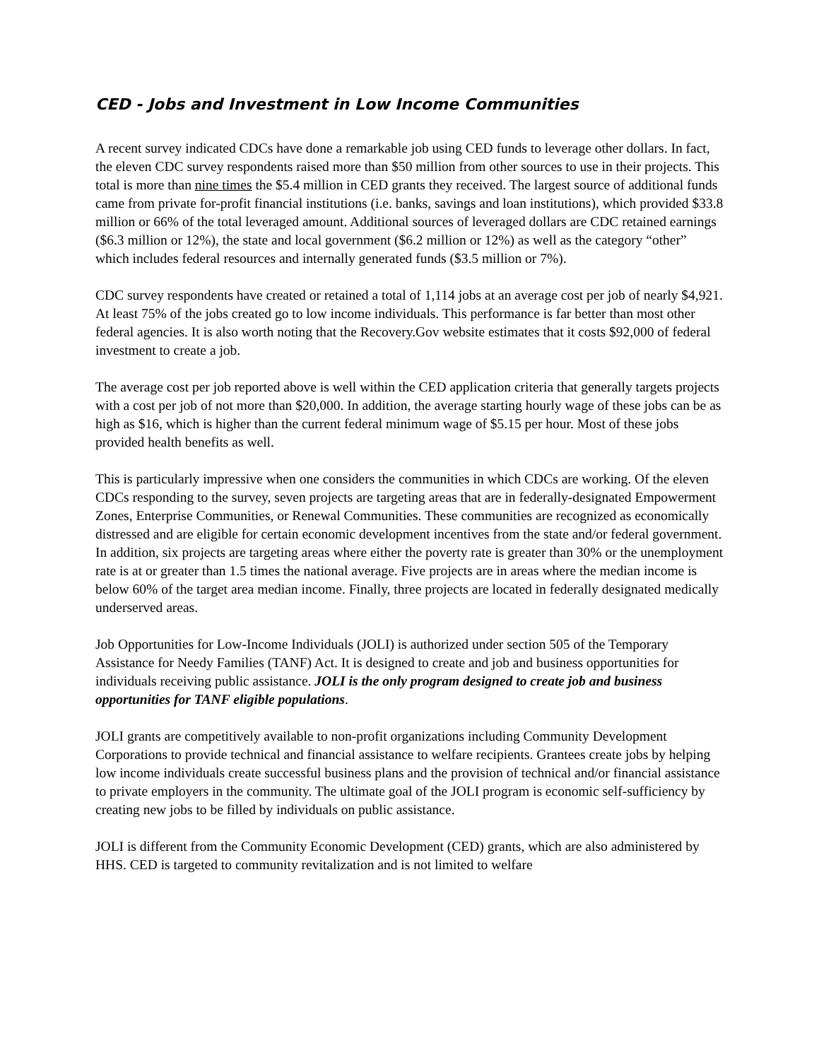CED - Jobs and Investment in Low Income Communities
A recent survey indicated CDCs have done a remarkable job using CED funds to leverage other dollars. In fact, the eleven CDC survey respondents raised more than $50 million from other sources to use in their projects. This total is more than nine times the $5.4 million in CED grants they received. The largest source of additional funds came from private for-profit financial institutions (i.e. banks, savings and loan institutions), which provided $33.8 million or 66% of the total leveraged amount. Additional sources of leveraged dollars are CDC retained earnings ($6.3 million or 12%), the state and local government ($6.2 million or 12%) as well as the category “other” which includes federal resources and internally generated funds ($3.5 million or 7%).
CDC survey respondents have created or retained a total of 1,114 jobs at an average cost per job of nearly $4,921. At least 75% of the jobs created go to low income individuals. This performance is far better than most other federal agencies. It is also worth noting that the Recovery.Gov website estimates that it costs $92,000 of federal investment to create a job.
The average cost per job reported above is well within the CED application criteria that generally targets projects with a cost per job of not more than $20,000. In addition, the average starting hourly wage of these jobs can be as high as $16, which is higher than the current federal minimum wage of $5.15 per hour. Most of these jobs provided health benefits as well.
This is particularly impressive when one considers the communities in which CDCs are working. Of the eleven CDCs responding to the survey, seven projects are targeting areas that are in federally-designated Empowerment Zones, Enterprise Communities, or Renewal Communities. These communities are recognized as economically distressed and are eligible for certain economic development incentives from the state and/or federal government. In addition, six projects are targeting areas where either the poverty rate is greater than 30% or the unemployment rate is at or greater than 1.5 times the national average. Five projects are in areas where the median income is below 60% of the target area median income. Finally, three projects are located in federally designated medically underserved areas.
Job Opportunities for Low-Income Individuals (JOLI) is authorized under section 505 of the Temporary Assistance for Needy Families (TANF) Act. It is designed to create and job and business opportunities for individuals receiving public assistance. JOLI is the only program designed to create job and business opportunities for TANF eligible populations.
JOLI grants are competitively available to non-profit organizations including Community Development Corporations to provide technical and financial assistance to welfare recipients. Grantees create jobs by helping low income individuals create successful business plans and the provision of technical and/or financial assistance to private employers in the community. The ultimate goal of the JOLI program is economic self-sufficiency by creating new jobs to be filled by individuals on public assistance.
JOLI is different from the Community Economic Development (CED) grants, which are also administered by HHS. CED is targeted to community revitalization and is not limited to welfare